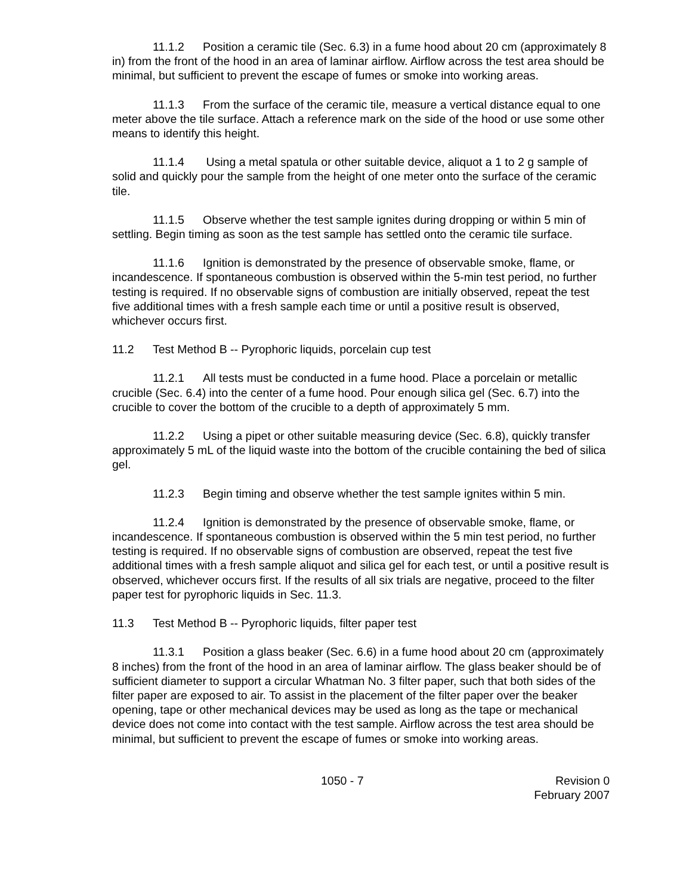11.1.2 Position a ceramic tile (Sec. 6.3) in a fume hood about 20 cm (approximately 8 in) from the front of the hood in an area of laminar airflow. Airflow across the test area should be minimal, but sufficient to prevent the escape of fumes or smoke into working areas.
11.1.3 From the surface of the ceramic tile, measure a vertical distance equal to one meter above the tile surface. Attach a reference mark on the side of the hood or use some other means to identify this height.
11.1.4 Using a metal spatula or other suitable device, aliquot a 1 to 2 g sample of solid and quickly pour the sample from the height of one meter onto the surface of the ceramic tile.
11.1.5 Observe whether the test sample ignites during dropping or within 5 min of settling. Begin timing as soon as the test sample has settled onto the ceramic tile surface.
11.1.6 Ignition is demonstrated by the presence of observable smoke, flame, or incandescence. If spontaneous combustion is observed within the 5-min test period, no further testing is required. If no observable signs of combustion are initially observed, repeat the test five additional times with a fresh sample each time or until a positive result is observed, whichever occurs first.
11.2 Test Method B -- Pyrophoric liquids, porcelain cup test
11.2.1 All tests must be conducted in a fume hood. Place a porcelain or metallic crucible (Sec. 6.4) into the center of a fume hood. Pour enough silica gel (Sec. 6.7) into the crucible to cover the bottom of the crucible to a depth of approximately 5 mm.
11.2.2 Using a pipet or other suitable measuring device (Sec. 6.8), quickly transfer approximately 5 mL of the liquid waste into the bottom of the crucible containing the bed of silica gel.
11.2.3 Begin timing and observe whether the test sample ignites within 5 min.
11.2.4 Ignition is demonstrated by the presence of observable smoke, flame, or incandescence. If spontaneous combustion is observed within the 5 min test period, no further testing is required. If no observable signs of combustion are observed, repeat the test five additional times with a fresh sample aliquot and silica gel for each test, or until a positive result is observed, whichever occurs first. If the results of all six trials are negative, proceed to the filter paper test for pyrophoric liquids in Sec. 11.3.
11.3 Test Method B -- Pyrophoric liquids, filter paper test
11.3.1 Position a glass beaker (Sec. 6.6) in a fume hood about 20 cm (approximately 8 inches) from the front of the hood in an area of laminar airflow. The glass beaker should be of sufficient diameter to support a circular Whatman No. 3 filter paper, such that both sides of the filter paper are exposed to air. To assist in the placement of the filter paper over the beaker opening, tape or other mechanical devices may be used as long as the tape or mechanical device does not come into contact with the test sample. Airflow across the test area should be minimal, but sufficient to prevent the escape of fumes or smoke into working areas.
1050 - 7 Revision 0
February 2007